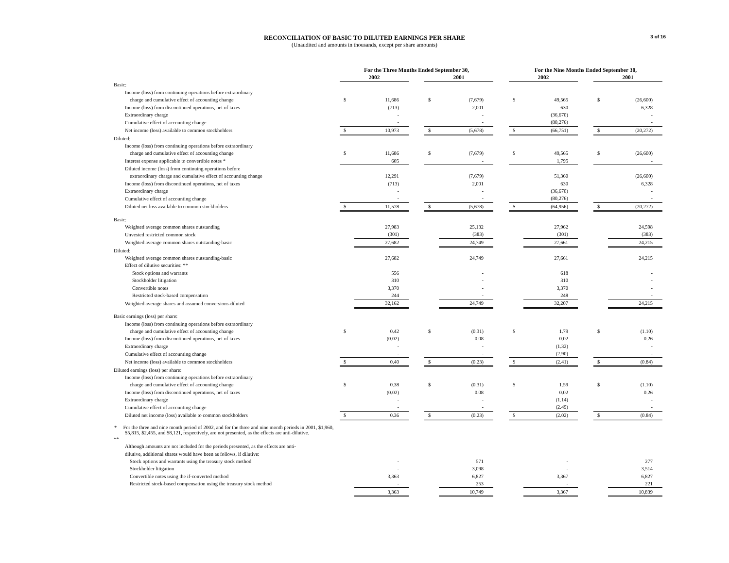3 of 16
RECONCILIATION OF BASIC TO DILUTED EARNINGS PER SHARE
(Unaudited and amounts in thousands, except per share amounts)
| | For the Three Months Ended September 30, | | | | | | For the Nine Months Ended September 30, | | | | |
| --- | --- | --- | --- | --- | --- | --- | --- | --- | --- | --- | --- |
| | 2002 | | | 2001 | | | 2002 | | | 2001 | |
| Basic: | | | | | | | | | | | |
| Income (loss) from continuing operations before extraordinary | | | | | | | | | | | |
| charge and cumulative effect of accounting change | $ | 11,686 | | $ | (7,679) | | $ | 49,565 | | $ | (26,600) |
| Income (loss) from discontinued operations, net of taxes | | (713) | | | 2,001 | | | 630 | | | 6,328 |
| Extraordinary charge | | - | | | - | | | (36,670) | | | - |
| Cumulative effect of accounting change | | - | | | - | | | (80,276) | | | - |
| Net income (loss) available to common stockholders | $ | 10,973 | | $ | (5,678) | | $ | (66,751) | | $ | (20,272) |
| Diluted: | | | | | | | | | | | |
| Income (loss) from continuing operations before extraordinary | | | | | | | | | | | |
| charge and cumulative effect of accounting change | $ | 11,686 | | $ | (7,679) | | $ | 49,565 | | $ | (26,600) |
| Interest expense applicable to convertible notes * | | 605 | | | - | | | 1,795 | | | - |
| Diluted income (loss) from continuing operations before | | | | | | | | | | | |
| extraordinary charge and cumulative effect of accounting change | | 12,291 | | | (7,679) | | | 51,360 | | | (26,600) |
| Income (loss) from discontinued operations, net of taxes | | (713) | | | 2,001 | | | 630 | | | 6,328 |
| Extraordinary charge | | - | | | - | | | (36,670) | | | - |
| Cumulative effect of accounting change | | - | | | - | | | (80,276) | | | - |
| Diluted net loss available to common stockholders | $ | 11,578 | | $ | (5,678) | | $ | (64,956) | | $ | (20,272) |
| Basic: | | | | | | | | | | | |
| Weighted average common shares outstanding | | 27,983 | | | 25,132 | | | 27,962 | | | 24,598 |
| Unvested restricted common stock | | (301) | | | (383) | | | (301) | | | (383) |
| Weighted average common shares outstanding-basic | | 27,682 | | | 24,749 | | | 27,661 | | | 24,215 |
| Diluted: | | | | | | | | | | | |
| Weighted average common shares outstanding-basic | | 27,682 | | | 24,749 | | | 27,661 | | | 24,215 |
| Effect of dilutive securities: ** | | | | | | | | | | | |
| Stock options and warrants | | 556 | | | - | | | 618 | | | - |
| Stockholder litigation | | 310 | | | - | | | 310 | | | - |
| Convertible notes | | 3,370 | | | - | | | 3,370 | | | - |
| Restricted stock-based compensation | | 244 | | | - | | | 248 | | | - |
| Weighted average shares and assumed conversions-diluted | | 32,162 | | | 24,749 | | | 32,207 | | | 24,215 |
| Basic earnings (loss) per share: | | | | | | | | | | | |
| Income (loss) from continuing operations before extraordinary | | | | | | | | | | | |
| charge and cumulative effect of accounting change | $ | 0.42 | | $ | (0.31) | | $ | 1.79 | | $ | (1.10) |
| Income (loss) from discontinued operations, net of taxes | | (0.02) | | | 0.08 | | | 0.02 | | | 0.26 |
| Extraordinary charge | | - | | | - | | | (1.32) | | | - |
| Cumulative effect of accounting change | | - | | | - | | | (2.90) | | | - |
| Net income (loss) available to common stockholders | $ | 0.40 | | $ | (0.23) | | $ | (2.41) | | $ | (0.84) |
| Diluted earnings (loss) per share: | | | | | | | | | | | |
| Income (loss) from continuing operations before extraordinary | | | | | | | | | | | |
| charge and cumulative effect of accounting change | $ | 0.38 | | $ | (0.31) | | $ | 1.59 | | $ | (1.10) |
| Income (loss) from discontinued operations, net of taxes | | (0.02) | | | 0.08 | | | 0.02 | | | 0.26 |
| Extraordinary charge | | - | | | - | | | (1.14) | | | - |
| Cumulative effect of accounting change | | - | | | - | | | (2.49) | | | - |
| Diluted net income (loss) available to common stockholders | $ | 0.36 | | $ | (0.23) | | $ | (2.02) | | $ | (0.84) |
| * For the three and nine month period of 2002, and for the three and nine month periods in 2001, $1,960, $5,815, $2,455, and $8,121, respectively, are not presented, as the effects are anti-dilutive. | | | | | | | | | | | |
| ** | | | | | | | | | | | |
| Although amounts are not included for the periods presented, as the effects are anti- | | | | | | | | | | | |
| dilutive, additional shares would have been as follows, if dilutive: | | | | | | | | | | | |
| Stock options and warrants using the treasury stock method | | - | | | 571 | | | - | | | 277 |
| Stockholder litigation | | - | | | 3,098 | | | - | | | 3,514 |
| Convertible notes using the if-converted method | | 3,363 | | | 6,827 | | | 3,367 | | | 6,827 |
| Restricted stock-based compensation using the treasury stock method | | - | | | 253 | | | - | | | 221 |
| | | 3,363 | | | 10,749 | | | 3,367 | | | 10,839 |